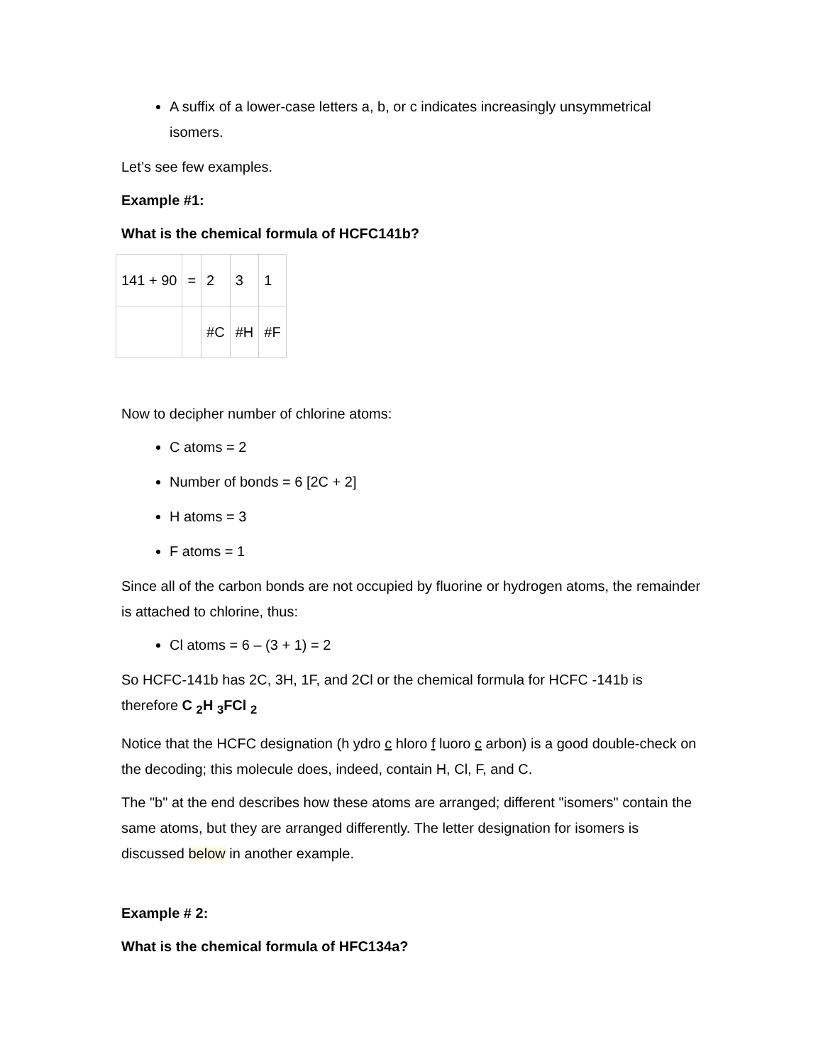A suffix of a lower-case letters a, b, or c indicates increasingly unsymmetrical isomers.
Let’s see few examples.
Example #1:
What is the chemical formula of HCFC141b?
| 141 + 90 | = | 2 | 3 | 1 |
| | | #C | #H | #F |
Now to decipher number of chlorine atoms:
C atoms = 2
Number of bonds = 6 [2C + 2]
H atoms = 3
F atoms = 1
Since all of the carbon bonds are not occupied by fluorine or hydrogen atoms, the remainder is attached to chlorine, thus:
Cl atoms = 6 – (3 + 1) = 2
So HCFC-141b has 2C, 3H, 1F, and 2Cl or the chemical formula for HCFC -141b is therefore C <sub>2</sub>H <sub>3</sub>FCl <sub>2</sub>
Notice that the HCFC designation (h ydro c hloro f luoro c arbon) is a good double-check on the decoding; this molecule does, indeed, contain H, Cl, F, and C.
The "b" at the end describes how these atoms are arranged; different "isomers" contain the same atoms, but they are arranged differently. The letter designation for isomers is discussed below in another example.
Example # 2:
What is the chemical formula of HFC134a?